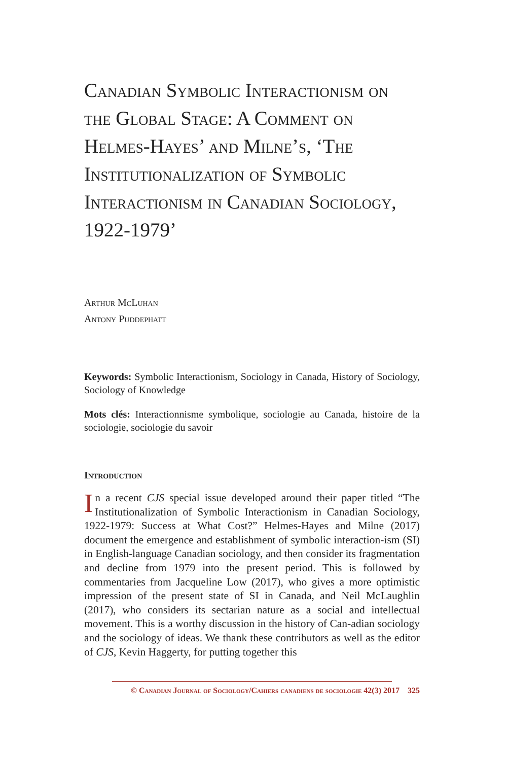Canadian Symbolic Interactionism on the Global Stage: A Comment on Helmes-Hayes’ and Milne’s, ‘The Institutionalization of Symbolic Interactionism in Canadian Sociology, 1922-1979’
Arthur McLuhan
Antony Puddephatt
Keywords: Symbolic Interactionism, Sociology in Canada, History of Sociology, Sociology of Knowledge
Mots clés: Interactionnisme symbolique, sociologie au Canada, histoire de la sociologie, sociologie du savoir
Introduction
In a recent CJS special issue developed around their paper titled “The Institutionalization of Symbolic Interactionism in Canadian Sociology, 1922-1979: Success at What Cost?” Helmes-Hayes and Milne (2017) document the emergence and establishment of symbolic interaction-ism (SI) in English-language Canadian sociology, and then consider its fragmentation and decline from 1979 into the present period. This is followed by commentaries from Jacqueline Low (2017), who gives a more optimistic impression of the present state of SI in Canada, and Neil McLaughlin (2017), who considers its sectarian nature as a social and intellectual movement. This is a worthy discussion in the history of Can-adian sociology and the sociology of ideas. We thank these contributors as well as the editor of CJS, Kevin Haggerty, for putting together this
© Canadian Journal of Sociology/Cahiers canadiens de sociologie 42(3) 2017 325